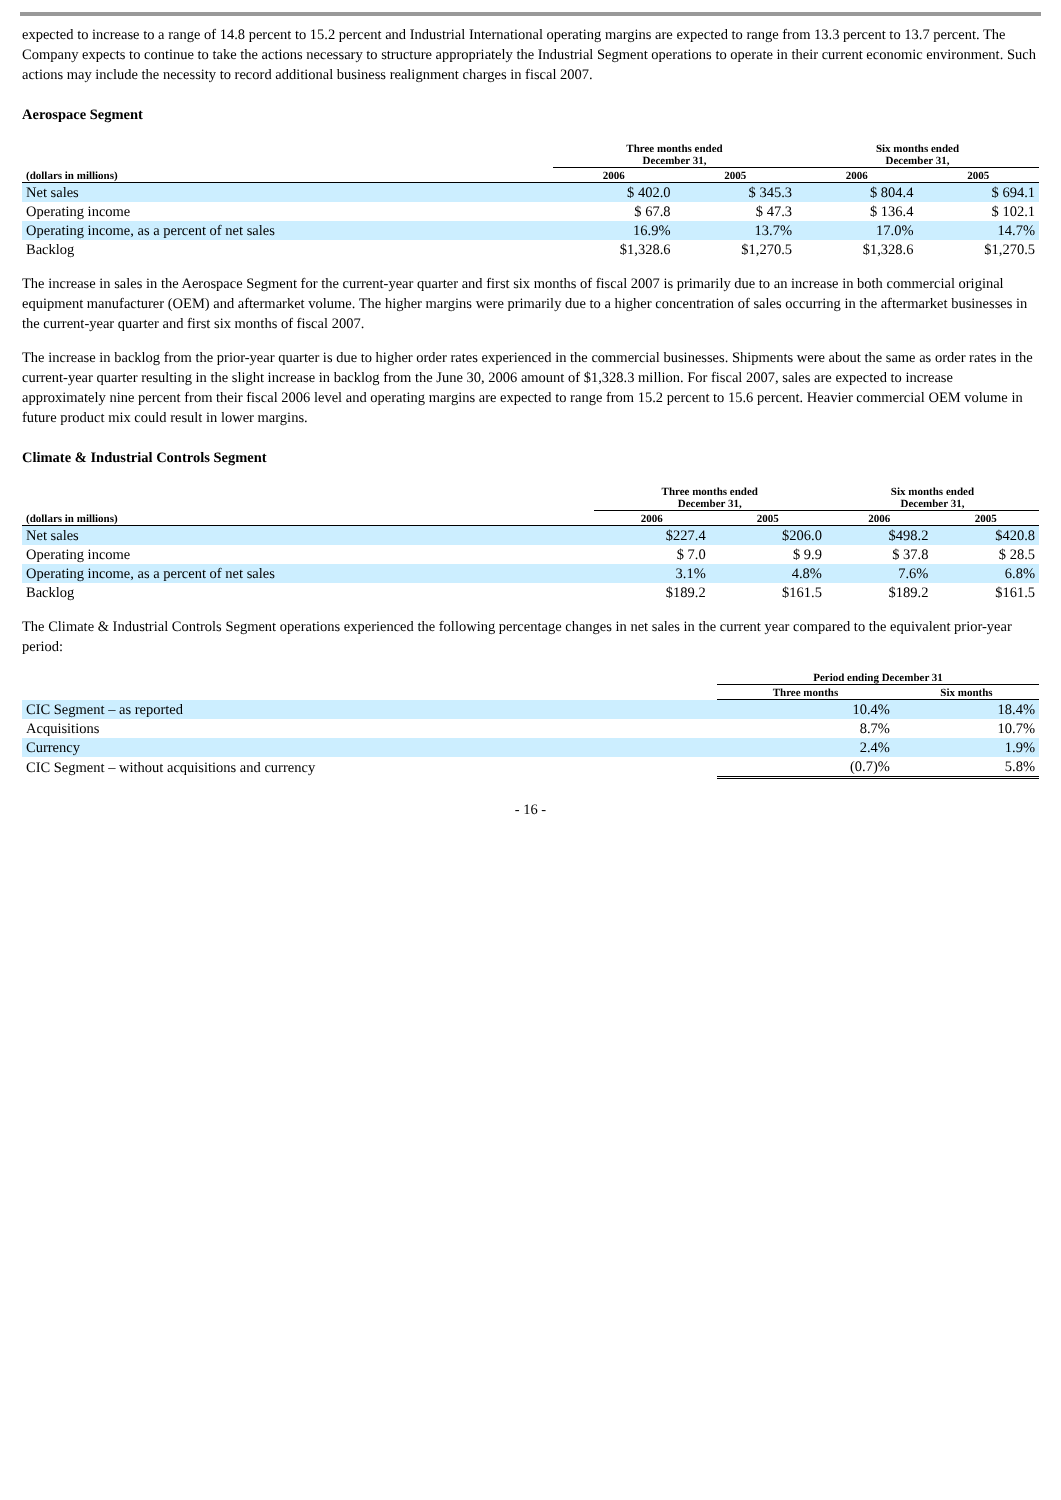expected to increase to a range of 14.8 percent to 15.2 percent and Industrial International operating margins are expected to range from 13.3 percent to 13.7 percent. The Company expects to continue to take the actions necessary to structure appropriately the Industrial Segment operations to operate in their current economic environment. Such actions may include the necessity to record additional business realignment charges in fiscal 2007.
Aerospace Segment
| | Three months ended December 31, | | Six months ended December 31, | |
| --- | --- | --- | --- | --- |
| (dollars in millions) | 2006 | 2005 | 2006 | 2005 |
| Net sales | $ 402.0 | $ 345.3 | $ 804.4 | $ 694.1 |
| Operating income | $ 67.8 | $ 47.3 | $ 136.4 | $ 102.1 |
| Operating income, as a percent of net sales | 16.9% | 13.7% | 17.0% | 14.7% |
| Backlog | $1,328.6 | $1,270.5 | $1,328.6 | $1,270.5 |
The increase in sales in the Aerospace Segment for the current-year quarter and first six months of fiscal 2007 is primarily due to an increase in both commercial original equipment manufacturer (OEM) and aftermarket volume. The higher margins were primarily due to a higher concentration of sales occurring in the aftermarket businesses in the current-year quarter and first six months of fiscal 2007.
The increase in backlog from the prior-year quarter is due to higher order rates experienced in the commercial businesses. Shipments were about the same as order rates in the current-year quarter resulting in the slight increase in backlog from the June 30, 2006 amount of $1,328.3 million. For fiscal 2007, sales are expected to increase approximately nine percent from their fiscal 2006 level and operating margins are expected to range from 15.2 percent to 15.6 percent. Heavier commercial OEM volume in future product mix could result in lower margins.
Climate & Industrial Controls Segment
| | Three months ended December 31, | | Six months ended December 31, | |
| --- | --- | --- | --- | --- |
| (dollars in millions) | 2006 | 2005 | 2006 | 2005 |
| Net sales | $227.4 | $206.0 | $498.2 | $420.8 |
| Operating income | $ 7.0 | $ 9.9 | $ 37.8 | $ 28.5 |
| Operating income, as a percent of net sales | 3.1% | 4.8% | 7.6% | 6.8% |
| Backlog | $189.2 | $161.5 | $189.2 | $161.5 |
The Climate & Industrial Controls Segment operations experienced the following percentage changes in net sales in the current year compared to the equivalent prior-year period:
| | Period ending December 31 | |
| --- | --- | --- |
| | Three months | Six months |
| CIC Segment – as reported | 10.4% | 18.4% |
| Acquisitions | 8.7% | 10.7% |
| Currency | 2.4% | 1.9% |
| CIC Segment – without acquisitions and currency | (0.7)% | 5.8% |
- 16 -